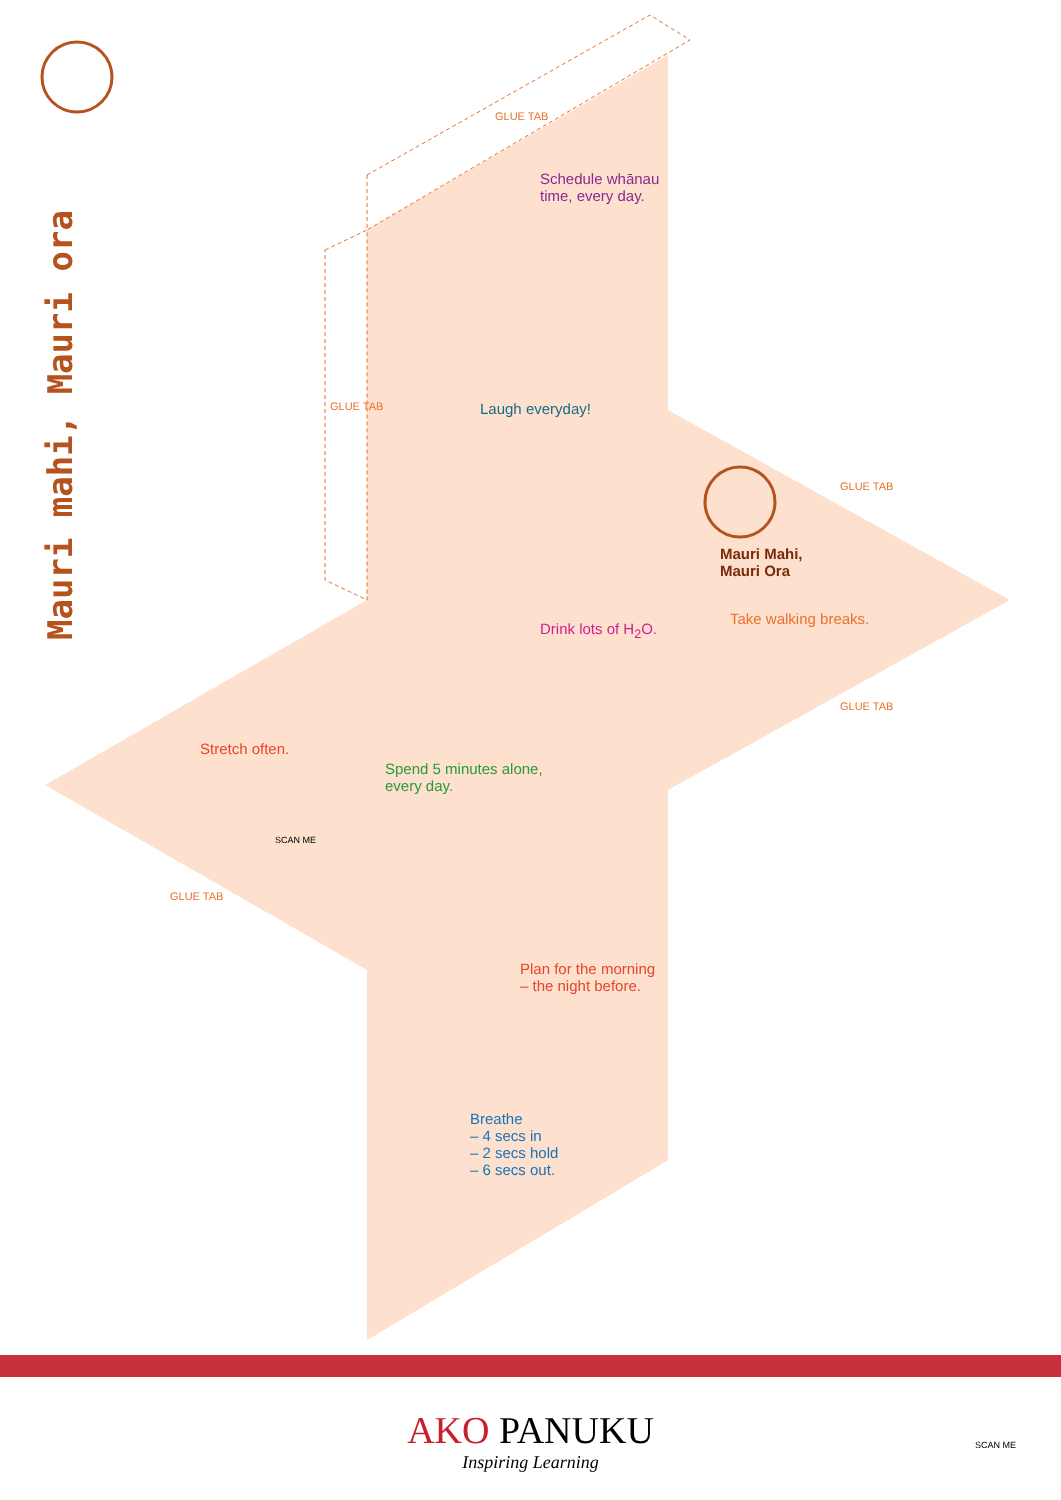Mauri mahi, Mauri ora
GLUE TAB
GLUE TAB
GLUE TAB
GLUE TAB
GLUE TAB
Schedule whānau
time, every day.
Laugh everyday!
Drink lots of H<sub>2</sub>O.
Mauri Mahi,
Mauri Ora
Take walking breaks.
Stretch often.
Spend 5 minutes alone,
every day.
Plan for the morning
– the night before.
Breathe
– 4 secs in
– 2 secs hold
– 6 secs out.
SCAN ME
AKO PANUKU
Inspiring Learning
SCAN ME